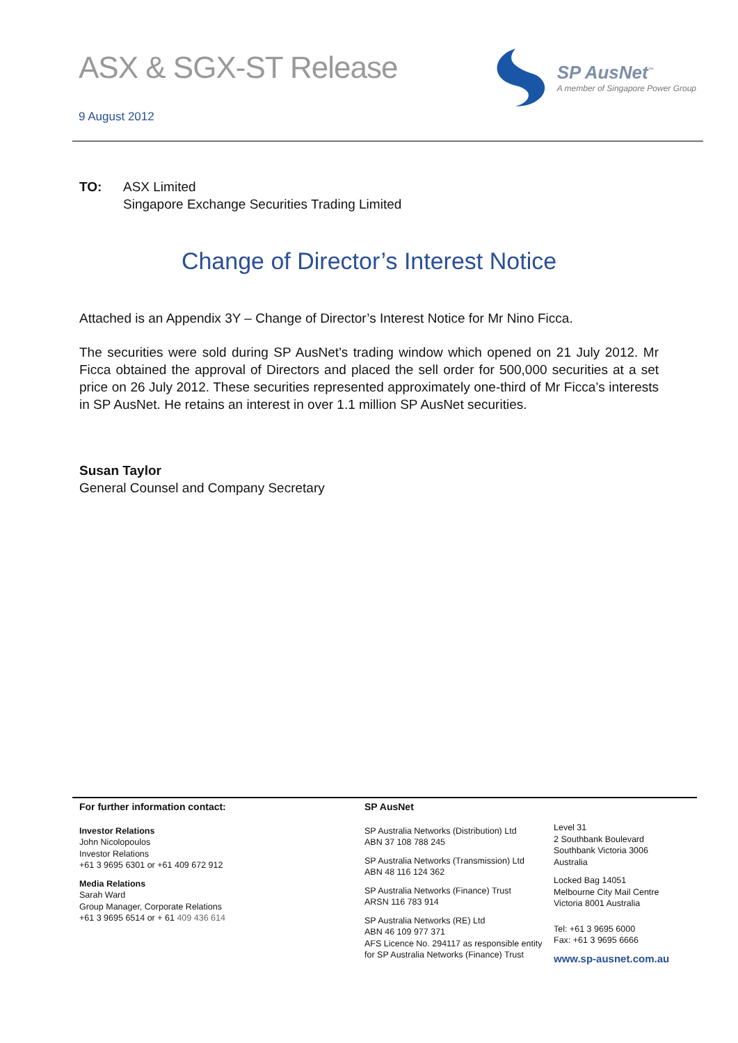ASX & SGX-ST Release
9 August 2012
SP AusNet<sup>™</sup>
A member of Singapore Power Group
TO: ASX Limited
Singapore Exchange Securities Trading Limited
Change of Director’s Interest Notice
Attached is an Appendix 3Y – Change of Director’s Interest Notice for Mr Nino Ficca.
The securities were sold during SP AusNet's trading window which opened on 21 July 2012. Mr Ficca obtained the approval of Directors and placed the sell order for 500,000 securities at a set price on 26 July 2012. These securities represented approximately one-third of Mr Ficca’s interests in SP AusNet. He retains an interest in over 1.1 million SP AusNet securities.
Susan Taylor
General Counsel and Company Secretary
For further information contact:
Investor Relations
John Nicolopoulos
Investor Relations
+61 3 9695 6301 or +61 409 672 912
Media Relations
Sarah Ward
Group Manager, Corporate Relations
+61 3 9695 6514 or + 61 409 436 614
SP AusNet
SP Australia Networks (Distribution) Ltd
ABN 37 108 788 245
SP Australia Networks (Transmission) Ltd
ABN 48 116 124 362
SP Australia Networks (Finance) Trust
ARSN 116 783 914
SP Australia Networks (RE) Ltd
ABN 46 109 977 371
AFS Licence No. 294117 as responsible entity for SP Australia Networks (Finance) Trust
Level 31
2 Southbank Boulevard
Southbank Victoria 3006
Australia
Locked Bag 14051
Melbourne City Mail Centre
Victoria 8001 Australia
Tel: +61 3 9695 6000
Fax: +61 3 9695 6666
www.sp-ausnet.com.au